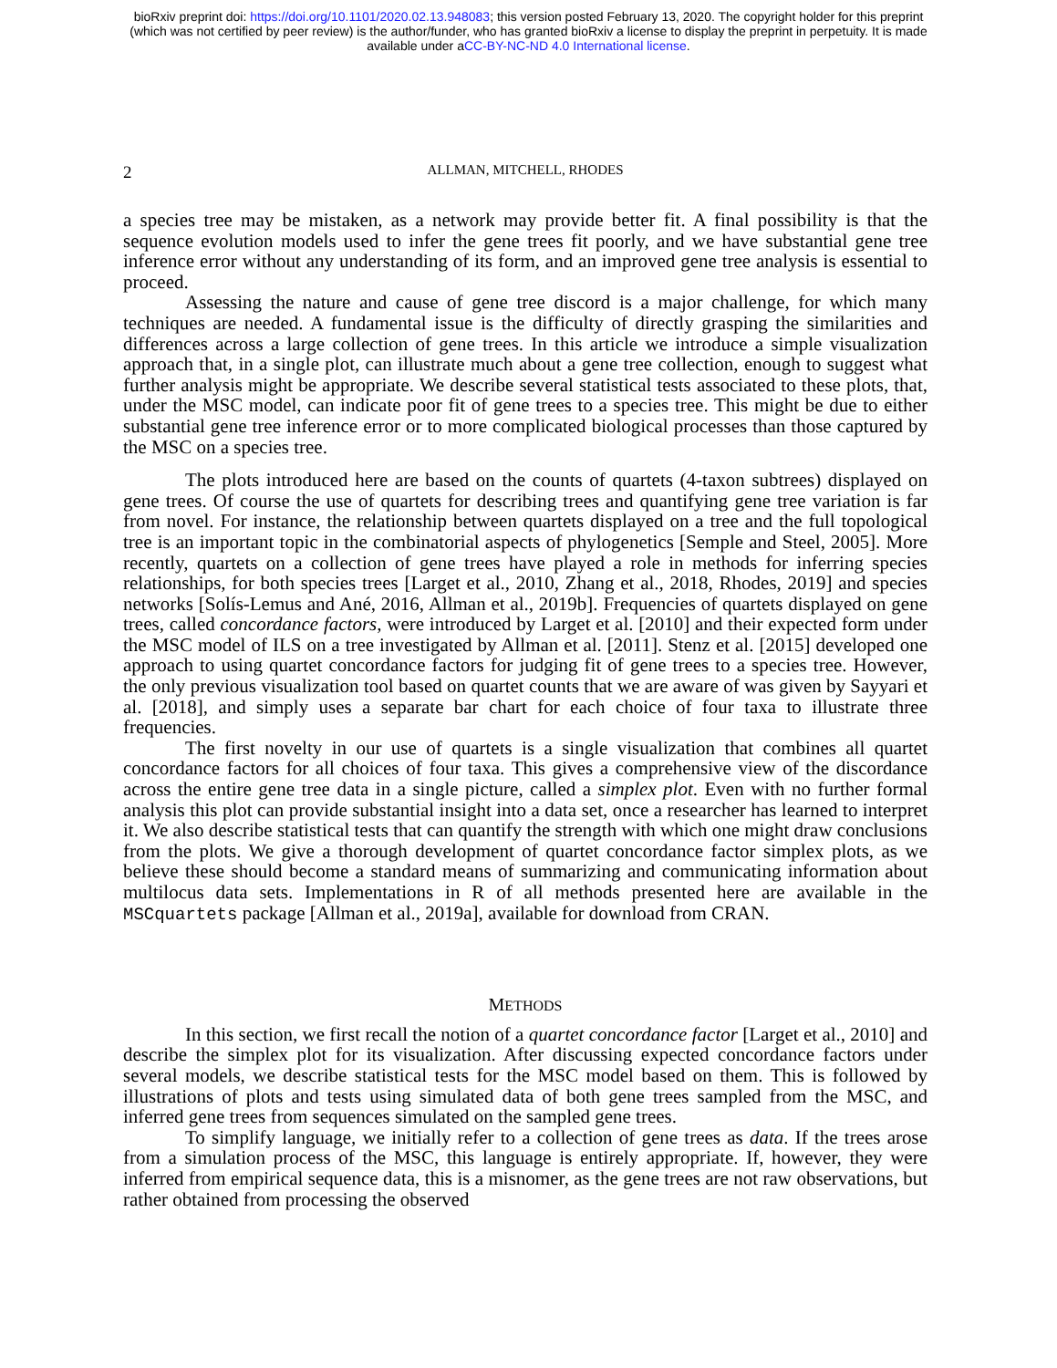bioRxiv preprint doi: https://doi.org/10.1101/2020.02.13.948083; this version posted February 13, 2020. The copyright holder for this preprint
(which was not certified by peer review) is the author/funder, who has granted bioRxiv a license to display the preprint in perpetuity. It is made
available under aCC-BY-NC-ND 4.0 International license.
2 ALLMAN, MITCHELL, RHODES
a species tree may be mistaken, as a network may provide better fit. A final possibility is that the sequence evolution models used to infer the gene trees fit poorly, and we have substantial gene tree inference error without any understanding of its form, and an improved gene tree analysis is essential to proceed.
Assessing the nature and cause of gene tree discord is a major challenge, for which many techniques are needed. A fundamental issue is the difficulty of directly grasping the similarities and differences across a large collection of gene trees. In this article we introduce a simple visualization approach that, in a single plot, can illustrate much about a gene tree collection, enough to suggest what further analysis might be appropriate. We describe several statistical tests associated to these plots, that, under the MSC model, can indicate poor fit of gene trees to a species tree. This might be due to either substantial gene tree inference error or to more complicated biological processes than those captured by the MSC on a species tree.
The plots introduced here are based on the counts of quartets (4-taxon subtrees) displayed on gene trees. Of course the use of quartets for describing trees and quantifying gene tree variation is far from novel. For instance, the relationship between quartets displayed on a tree and the full topological tree is an important topic in the combinatorial aspects of phylogenetics [Semple and Steel, 2005]. More recently, quartets on a collection of gene trees have played a role in methods for inferring species relationships, for both species trees [Larget et al., 2010, Zhang et al., 2018, Rhodes, 2019] and species networks [Solís-Lemus and Ané, 2016, Allman et al., 2019b]. Frequencies of quartets displayed on gene trees, called concordance factors, were introduced by Larget et al. [2010] and their expected form under the MSC model of ILS on a tree investigated by Allman et al. [2011]. Stenz et al. [2015] developed one approach to using quartet concordance factors for judging fit of gene trees to a species tree. However, the only previous visualization tool based on quartet counts that we are aware of was given by Sayyari et al. [2018], and simply uses a separate bar chart for each choice of four taxa to illustrate three frequencies.
The first novelty in our use of quartets is a single visualization that combines all quartet concordance factors for all choices of four taxa. This gives a comprehensive view of the discordance across the entire gene tree data in a single picture, called a simplex plot. Even with no further formal analysis this plot can provide substantial insight into a data set, once a researcher has learned to interpret it. We also describe statistical tests that can quantify the strength with which one might draw conclusions from the plots. We give a thorough development of quartet concordance factor simplex plots, as we believe these should become a standard means of summarizing and communicating information about multilocus data sets. Implementations in R of all methods presented here are available in the MSCquartets package [Allman et al., 2019a], available for download from CRAN.
METHODS
In this section, we first recall the notion of a quartet concordance factor [Larget et al., 2010] and describe the simplex plot for its visualization. After discussing expected concordance factors under several models, we describe statistical tests for the MSC model based on them. This is followed by illustrations of plots and tests using simulated data of both gene trees sampled from the MSC, and inferred gene trees from sequences simulated on the sampled gene trees.
To simplify language, we initially refer to a collection of gene trees as data. If the trees arose from a simulation process of the MSC, this language is entirely appropriate. If, however, they were inferred from empirical sequence data, this is a misnomer, as the gene trees are not raw observations, but rather obtained from processing the observed